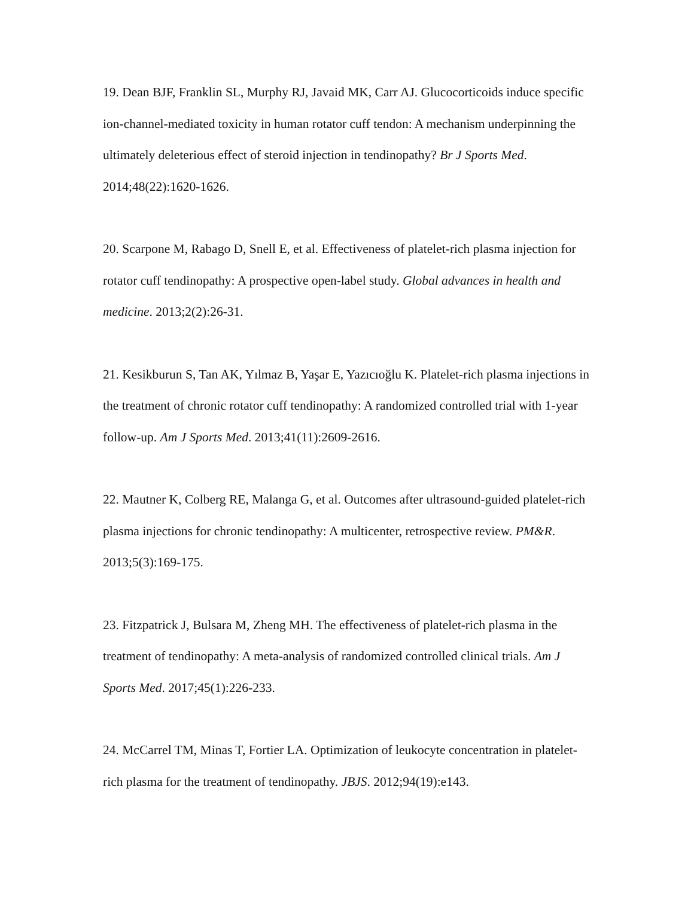19. Dean BJF, Franklin SL, Murphy RJ, Javaid MK, Carr AJ. Glucocorticoids induce specific ion-channel-mediated toxicity in human rotator cuff tendon: A mechanism underpinning the ultimately deleterious effect of steroid injection in tendinopathy? Br J Sports Med. 2014;48(22):1620-1626.
20. Scarpone M, Rabago D, Snell E, et al. Effectiveness of platelet-rich plasma injection for rotator cuff tendinopathy: A prospective open-label study. Global advances in health and medicine. 2013;2(2):26-31.
21. Kesikburun S, Tan AK, Yılmaz B, Yaşar E, Yazıcıoğlu K. Platelet-rich plasma injections in the treatment of chronic rotator cuff tendinopathy: A randomized controlled trial with 1-year follow-up. Am J Sports Med. 2013;41(11):2609-2616.
22. Mautner K, Colberg RE, Malanga G, et al. Outcomes after ultrasound-guided platelet-rich plasma injections for chronic tendinopathy: A multicenter, retrospective review. PM&R. 2013;5(3):169-175.
23. Fitzpatrick J, Bulsara M, Zheng MH. The effectiveness of platelet-rich plasma in the treatment of tendinopathy: A meta-analysis of randomized controlled clinical trials. Am J Sports Med. 2017;45(1):226-233.
24. McCarrel TM, Minas T, Fortier LA. Optimization of leukocyte concentration in platelet-rich plasma for the treatment of tendinopathy. JBJS. 2012;94(19):e143.